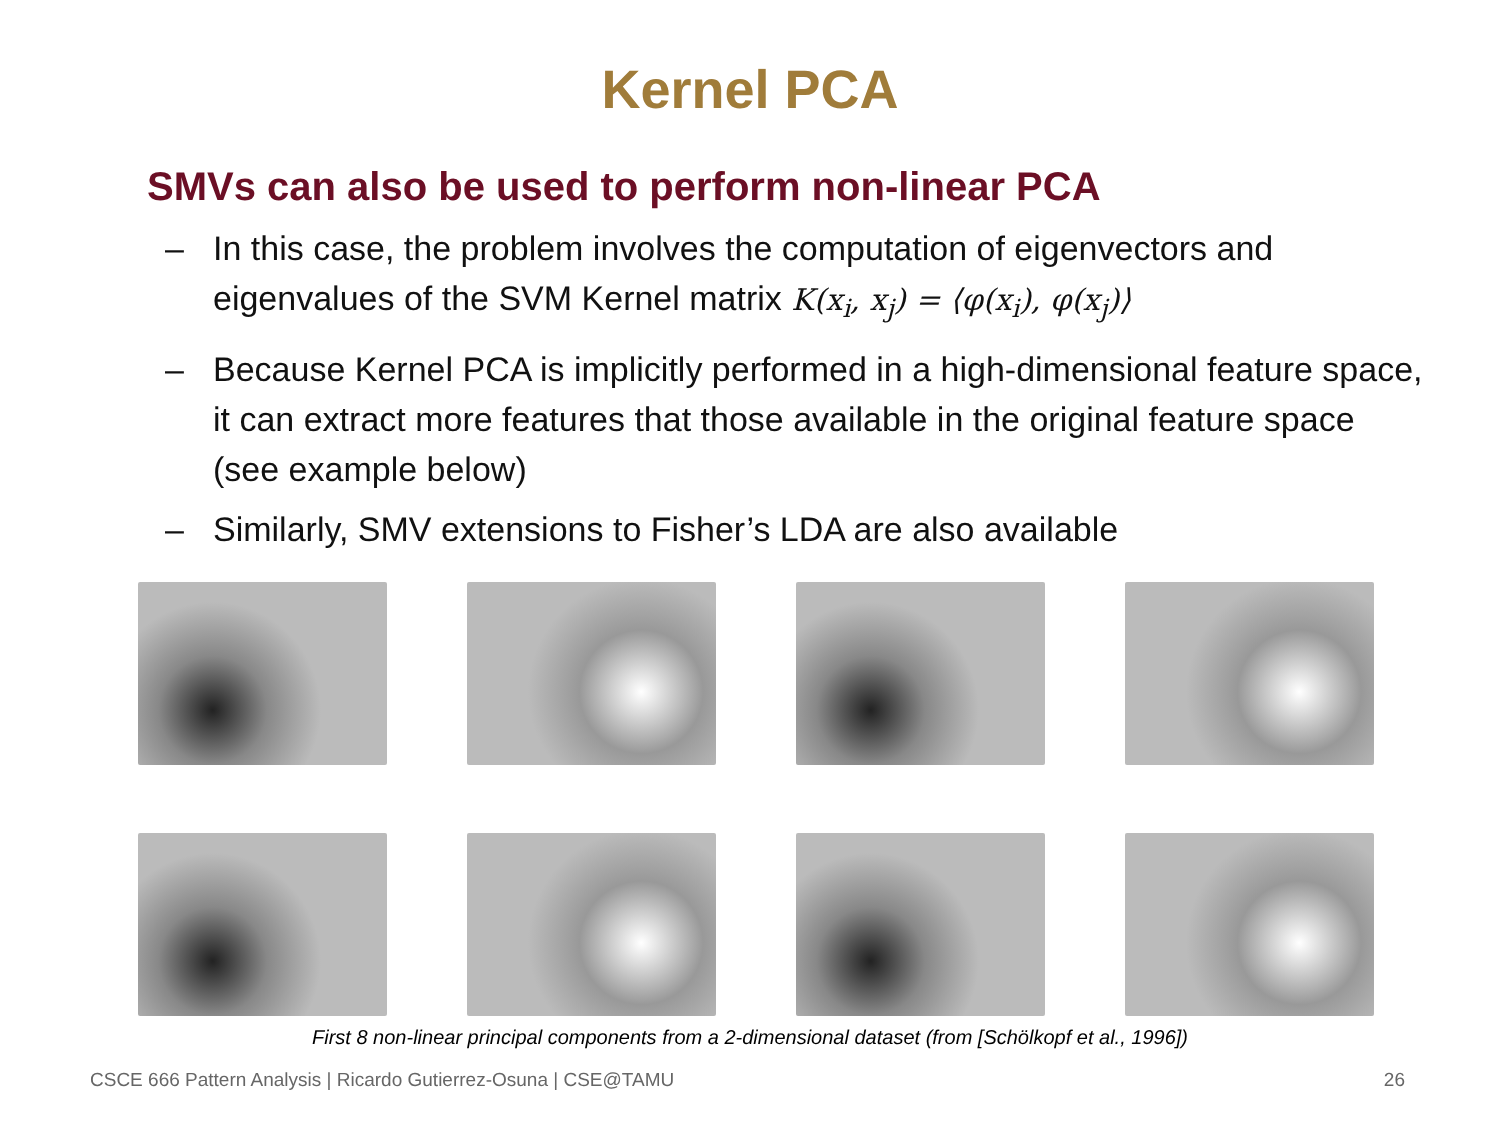Kernel PCA
SMVs can also be used to perform non-linear PCA
– In this case, the problem involves the computation of eigenvectors and eigenvalues of the SVM Kernel matrix K(x<sub>i</sub>, x<sub>j</sub>) = ⟨φ(x<sub>i</sub>), φ(x<sub>j</sub>)⟩
– Because Kernel PCA is implicitly performed in a high-dimensional feature space, it can extract more features that those available in the original feature space (see example below)
– Similarly, SMV extensions to Fisher’s LDA are also available
First 8 non-linear principal components from a 2-dimensional dataset (from [Schölkopf et al., 1996])
CSCE 666 Pattern Analysis | Ricardo Gutierrez-Osuna | CSE@TAMU 26